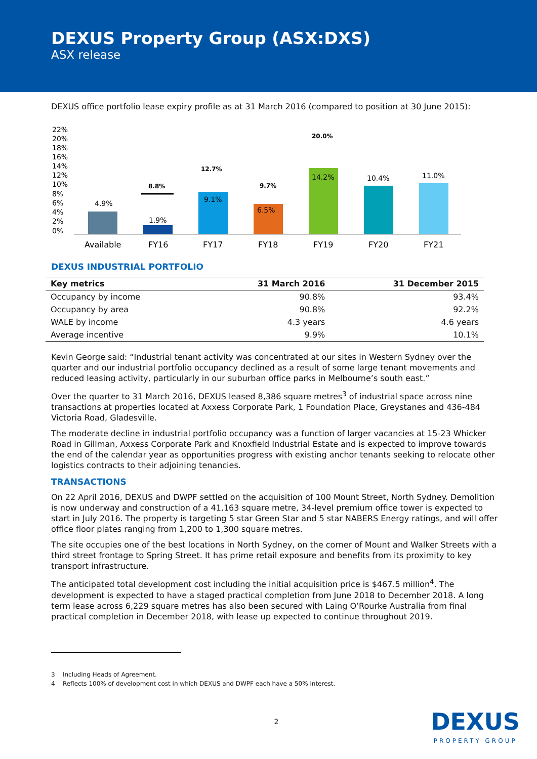DEXUS Property Group (ASX:DXS)
ASX release
DEXUS office portfolio lease expiry profile as at 31 March 2016 (compared to position at 30 June 2015):
22%
20%
18%
16%
14%
12%
10%
8%
6%
4%
2%
0%
4.9%
1.9%
8.8%
9.1%
12.7%
6.5%
9.7%
14.2%
20.0%
10.4%
11.0%
Available
FY16
FY17
FY18
FY19
FY20
FY21
DEXUS INDUSTRIAL PORTFOLIO
| Key metrics | 31 March 2016 | 31 December 2015 |
| --- | --- | --- |
| Occupancy by income | 90.8% | 93.4% |
| Occupancy by area | 90.8% | 92.2% |
| WALE by income | 4.3 years | 4.6 years |
| Average incentive | 9.9% | 10.1% |
Kevin George said: “Industrial tenant activity was concentrated at our sites in Western Sydney over the quarter and our industrial portfolio occupancy declined as a result of some large tenant movements and reduced leasing activity, particularly in our suburban office parks in Melbourne’s south east.”
Over the quarter to 31 March 2016, DEXUS leased 8,386 square metres<sup>3</sup> of industrial space across nine transactions at properties located at Axxess Corporate Park, 1 Foundation Place, Greystanes and 436-484 Victoria Road, Gladesville.
The moderate decline in industrial portfolio occupancy was a function of larger vacancies at 15-23 Whicker Road in Gillman, Axxess Corporate Park and Knoxfield Industrial Estate and is expected to improve towards the end of the calendar year as opportunities progress with existing anchor tenants seeking to relocate other logistics contracts to their adjoining tenancies.
TRANSACTIONS
On 22 April 2016, DEXUS and DWPF settled on the acquisition of 100 Mount Street, North Sydney. Demolition is now underway and construction of a 41,163 square metre, 34-level premium office tower is expected to start in July 2016. The property is targeting 5 star Green Star and 5 star NABERS Energy ratings, and will offer office floor plates ranging from 1,200 to 1,300 square metres.
The site occupies one of the best locations in North Sydney, on the corner of Mount and Walker Streets with a third street frontage to Spring Street. It has prime retail exposure and benefits from its proximity to key transport infrastructure.
The anticipated total development cost including the initial acquisition price is $467.5 million<sup>4</sup>. The development is expected to have a staged practical completion from June 2018 to December 2018. A long term lease across 6,229 square metres has also been secured with Laing O’Rourke Australia from final practical completion in December 2018, with lease up expected to continue throughout 2019.
3 Including Heads of Agreement.
4 Reflects 100% of development cost in which DEXUS and DWPF each have a 50% interest.
2
DEXUS
PROPERTY GROUP